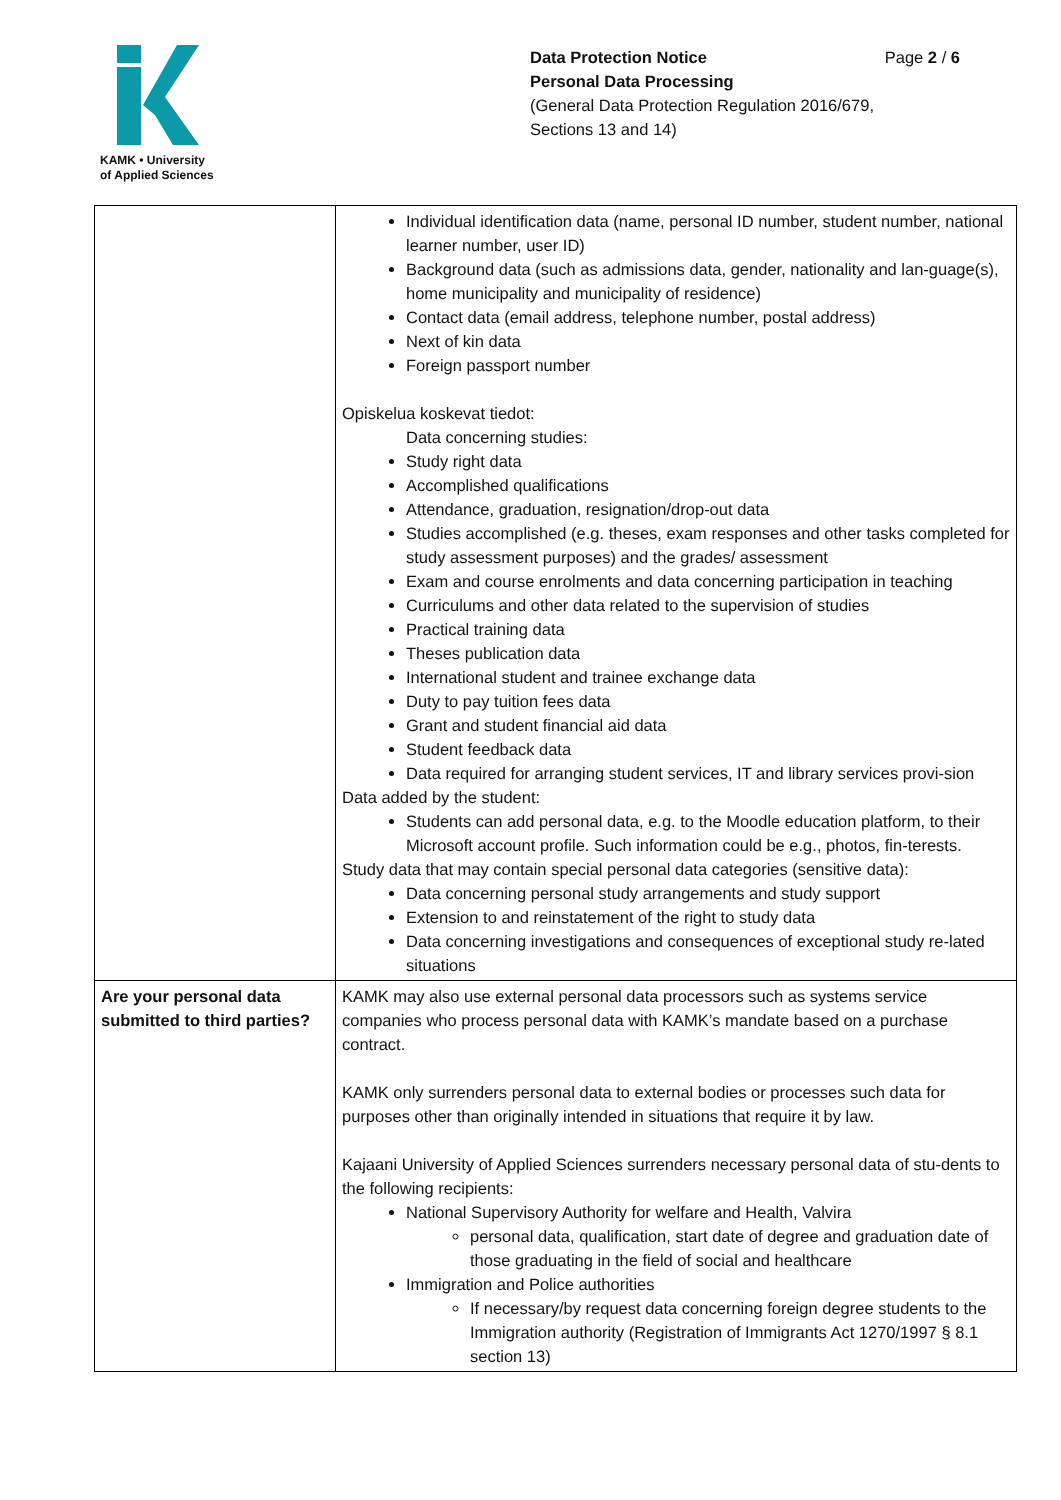KAMK • University
of Applied Sciences
Data Protection Notice Page 2 / 6
Personal Data Processing
(General Data Protection Regulation 2016/679,
Sections 13 and 14)
| | Individual identification data (name, personal ID number, student number, national learner number, user ID) Background data (such as admissions data, gender, nationality and lan-guage(s), home municipality and municipality of residence) Contact data (email address, telephone number, postal address) Next of kin data Foreign passport number Opiskelua koskevat tiedot: Data concerning studies: Study right data Accomplished qualifications Attendance, graduation, resignation/drop-out data Studies accomplished (e.g. theses, exam responses and other tasks completed for study assessment purposes) and the grades/ assessment Exam and course enrolments and data concerning participation in teaching Curriculums and other data related to the supervision of studies Practical training data Theses publication data International student and trainee exchange data Duty to pay tuition fees data Grant and student financial aid data Student feedback data Data required for arranging student services, IT and library services provi-sion Data added by the student: Students can add personal data, e.g. to the Moodle education platform, to their Microsoft account profile. Such information could be e.g., photos, fin-terests. Study data that may contain special personal data categories (sensitive data): Data concerning personal study arrangements and study support Extension to and reinstatement of the right to study data Data concerning investigations and consequences of exceptional study re-lated situations |
| Are your personal data submitted to third parties? | KAMK may also use external personal data processors such as systems service companies who process personal data with KAMK’s mandate based on a purchase contract. KAMK only surrenders personal data to external bodies or processes such data for purposes other than originally intended in situations that require it by law. Kajaani University of Applied Sciences surrenders necessary personal data of stu-dents to the following recipients: National Supervisory Authority for welfare and Health, Valvira personal data, qualification, start date of degree and graduation date of those graduating in the field of social and healthcare Immigration and Police authorities If necessary/by request data concerning foreign degree students to the Immigration authority (Registration of Immigrants Act 1270/1997 § 8.1 section 13) |